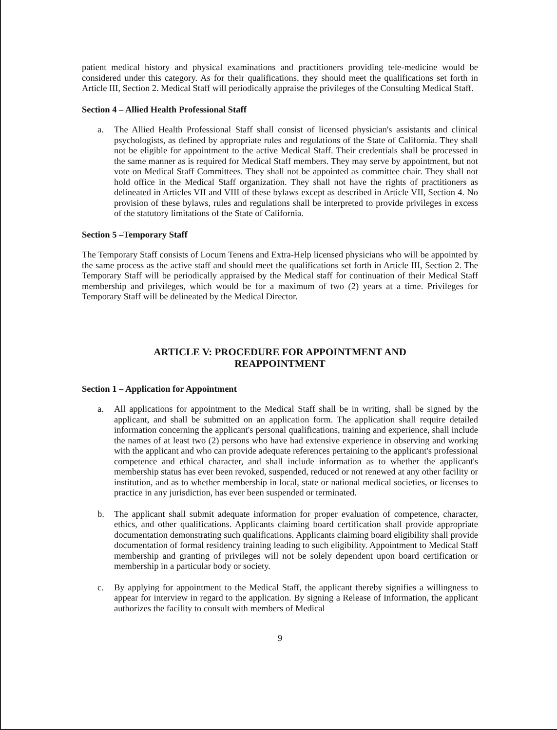patient medical history and physical examinations and practitioners providing tele-medicine would be considered under this category. As for their qualifications, they should meet the qualifications set forth in Article III, Section 2. Medical Staff will periodically appraise the privileges of the Consulting Medical Staff.
Section 4 – Allied Health Professional Staff
a. The Allied Health Professional Staff shall consist of licensed physician's assistants and clinical psychologists, as defined by appropriate rules and regulations of the State of California. They shall not be eligible for appointment to the active Medical Staff. Their credentials shall be processed in the same manner as is required for Medical Staff members. They may serve by appointment, but not vote on Medical Staff Committees. They shall not be appointed as committee chair. They shall not hold office in the Medical Staff organization. They shall not have the rights of practitioners as delineated in Articles VII and VIII of these bylaws except as described in Article VII, Section 4. No provision of these bylaws, rules and regulations shall be interpreted to provide privileges in excess of the statutory limitations of the State of California.
Section 5 –Temporary Staff
The Temporary Staff consists of Locum Tenens and Extra-Help licensed physicians who will be appointed by the same process as the active staff and should meet the qualifications set forth in Article III, Section 2. The Temporary Staff will be periodically appraised by the Medical staff for continuation of their Medical Staff membership and privileges, which would be for a maximum of two (2) years at a time. Privileges for Temporary Staff will be delineated by the Medical Director.
ARTICLE V: PROCEDURE FOR APPOINTMENT AND
REAPPOINTMENT
Section 1 – Application for Appointment
a. All applications for appointment to the Medical Staff shall be in writing, shall be signed by the applicant, and shall be submitted on an application form. The application shall require detailed information concerning the applicant's personal qualifications, training and experience, shall include the names of at least two (2) persons who have had extensive experience in observing and working with the applicant and who can provide adequate references pertaining to the applicant's professional competence and ethical character, and shall include information as to whether the applicant's membership status has ever been revoked, suspended, reduced or not renewed at any other facility or institution, and as to whether membership in local, state or national medical societies, or licenses to practice in any jurisdiction, has ever been suspended or terminated.
b. The applicant shall submit adequate information for proper evaluation of competence, character, ethics, and other qualifications. Applicants claiming board certification shall provide appropriate documentation demonstrating such qualifications. Applicants claiming board eligibility shall provide documentation of formal residency training leading to such eligibility. Appointment to Medical Staff membership and granting of privileges will not be solely dependent upon board certification or membership in a particular body or society.
c. By applying for appointment to the Medical Staff, the applicant thereby signifies a willingness to appear for interview in regard to the application. By signing a Release of Information, the applicant authorizes the facility to consult with members of Medical
9